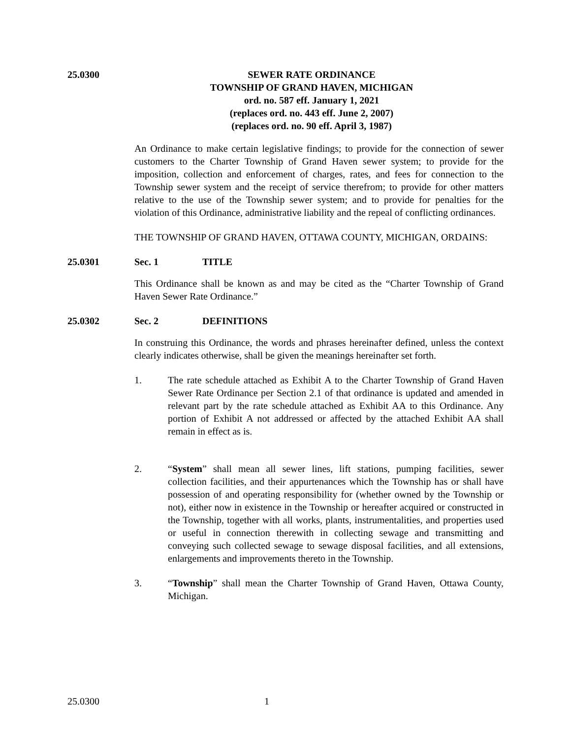25.0300 SEWER RATE ORDINANCE
TOWNSHIP OF GRAND HAVEN, MICHIGAN
ord. no. 587 eff. January 1, 2021
(replaces ord. no. 443 eff. June 2, 2007)
(replaces ord. no. 90 eff. April 3, 1987)
An Ordinance to make certain legislative findings; to provide for the connection of sewer customers to the Charter Township of Grand Haven sewer system; to provide for the imposition, collection and enforcement of charges, rates, and fees for connection to the Township sewer system and the receipt of service therefrom; to provide for other matters relative to the use of the Township sewer system; and to provide for penalties for the violation of this Ordinance, administrative liability and the repeal of conflicting ordinances.
THE TOWNSHIP OF GRAND HAVEN, OTTAWA COUNTY, MICHIGAN, ORDAINS:
25.0301 Sec. 1 TITLE
This Ordinance shall be known as and may be cited as the “Charter Township of Grand Haven Sewer Rate Ordinance.”
25.0302 Sec. 2 DEFINITIONS
In construing this Ordinance, the words and phrases hereinafter defined, unless the context clearly indicates otherwise, shall be given the meanings hereinafter set forth.
1. The rate schedule attached as Exhibit A to the Charter Township of Grand Haven Sewer Rate Ordinance per Section 2.1 of that ordinance is updated and amended in relevant part by the rate schedule attached as Exhibit AA to this Ordinance. Any portion of Exhibit A not addressed or affected by the attached Exhibit AA shall remain in effect as is.
2. “System” shall mean all sewer lines, lift stations, pumping facilities, sewer collection facilities, and their appurtenances which the Township has or shall have possession of and operating responsibility for (whether owned by the Township or not), either now in existence in the Township or hereafter acquired or constructed in the Township, together with all works, plants, instrumentalities, and properties used or useful in connection therewith in collecting sewage and transmitting and conveying such collected sewage to sewage disposal facilities, and all extensions, enlargements and improvements thereto in the Township.
3. “Township” shall mean the Charter Township of Grand Haven, Ottawa County, Michigan.
25.0300 1